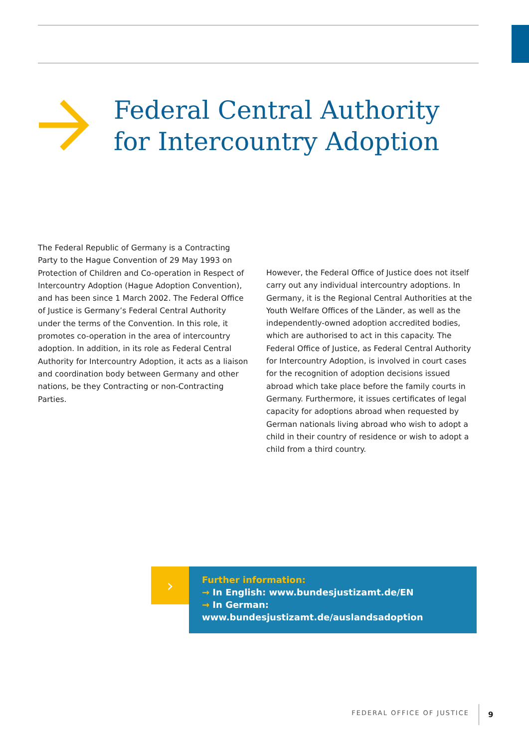Federal Central Authority
for Intercountry Adoption
The Federal Republic of Germany is a Contracting Party to the Hague Convention of 29 May 1993 on Protection of Children and Co-operation in Respect of Intercountry Adoption (Hague Adoption Convention), and has been since 1 March 2002. The Federal Office of Justice is Germany’s Federal Central Authority under the terms of the Convention. In this role, it promotes co-operation in the area of intercountry adoption. In addition, in its role as Federal Central Authority for Intercountry Adoption, it acts as a liaison and coordination body between Germany and other nations, be they Contracting or non-Contracting Parties.
However, the Federal Office of Justice does not itself carry out any individual intercountry adoptions. In Germany, it is the Regional Central Authorities at the Youth Welfare Offices of the Länder, as well as the independently-owned adoption accredited bodies, which are authorised to act in this capacity. The Federal Office of Justice, as Federal Central Authority for Intercountry Adoption, is involved in court cases for the recognition of adoption decisions issued abroad which take place before the family courts in Germany. Furthermore, it issues certificates of legal capacity for adoptions abroad when requested by German nationals living abroad who wish to adopt a child in their country of residence or wish to adopt a child from a third country.
›
Further information:
→ In English: www.bundesjustizamt.de/EN
→ In German: www.bundesjustizamt.de/auslandsadoption
FEDERAL OFFICE OF JUSTICE 9